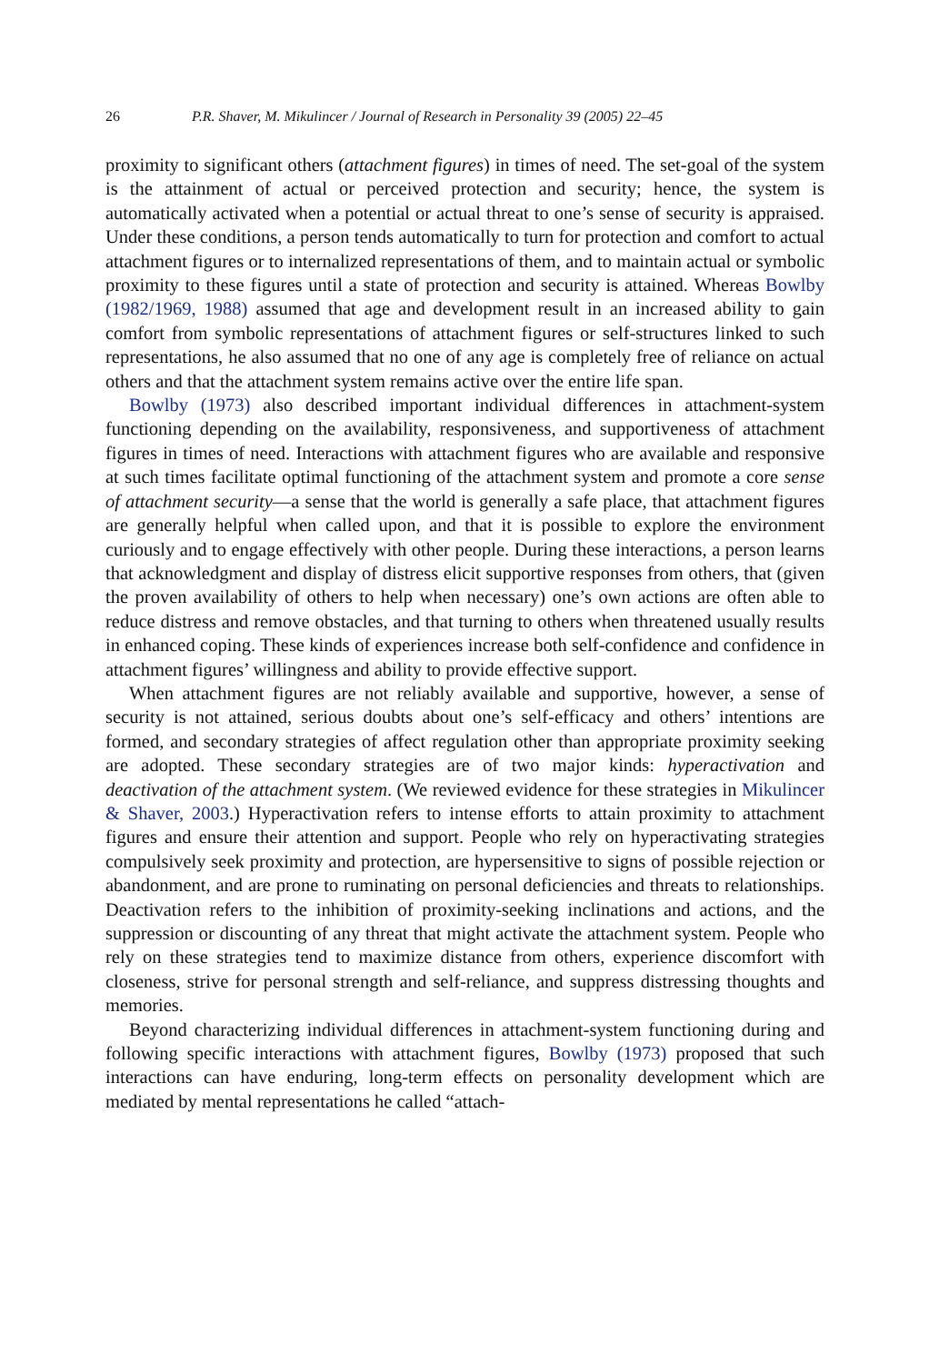26 P.R. Shaver, M. Mikulincer / Journal of Research in Personality 39 (2005) 22–45
proximity to significant others (attachment figures) in times of need. The set-goal of the system is the attainment of actual or perceived protection and security; hence, the system is automatically activated when a potential or actual threat to one’s sense of security is appraised. Under these conditions, a person tends automatically to turn for protection and comfort to actual attachment figures or to internalized representations of them, and to maintain actual or symbolic proximity to these figures until a state of protection and security is attained. Whereas Bowlby (1982/1969, 1988) assumed that age and development result in an increased ability to gain comfort from symbolic representations of attachment figures or self-structures linked to such representations, he also assumed that no one of any age is completely free of reliance on actual others and that the attachment system remains active over the entire life span.
Bowlby (1973) also described important individual differences in attachment-system functioning depending on the availability, responsiveness, and supportiveness of attachment figures in times of need. Interactions with attachment figures who are available and responsive at such times facilitate optimal functioning of the attachment system and promote a core sense of attachment security—a sense that the world is generally a safe place, that attachment figures are generally helpful when called upon, and that it is possible to explore the environment curiously and to engage effectively with other people. During these interactions, a person learns that acknowledgment and display of distress elicit supportive responses from others, that (given the proven availability of others to help when necessary) one’s own actions are often able to reduce distress and remove obstacles, and that turning to others when threatened usually results in enhanced coping. These kinds of experiences increase both self-confidence and confidence in attachment figures’ willingness and ability to provide effective support.
When attachment figures are not reliably available and supportive, however, a sense of security is not attained, serious doubts about one’s self-efficacy and others’ intentions are formed, and secondary strategies of affect regulation other than appropriate proximity seeking are adopted. These secondary strategies are of two major kinds: hyperactivation and deactivation of the attachment system. (We reviewed evidence for these strategies in Mikulincer & Shaver, 2003.) Hyperactivation refers to intense efforts to attain proximity to attachment figures and ensure their attention and support. People who rely on hyperactivating strategies compulsively seek proximity and protection, are hypersensitive to signs of possible rejection or abandonment, and are prone to ruminating on personal deficiencies and threats to relationships. Deactivation refers to the inhibition of proximity-seeking inclinations and actions, and the suppression or discounting of any threat that might activate the attachment system. People who rely on these strategies tend to maximize distance from others, experience discomfort with closeness, strive for personal strength and self-reliance, and suppress distressing thoughts and memories.
Beyond characterizing individual differences in attachment-system functioning during and following specific interactions with attachment figures, Bowlby (1973) proposed that such interactions can have enduring, long-term effects on personality development which are mediated by mental representations he called “attach-